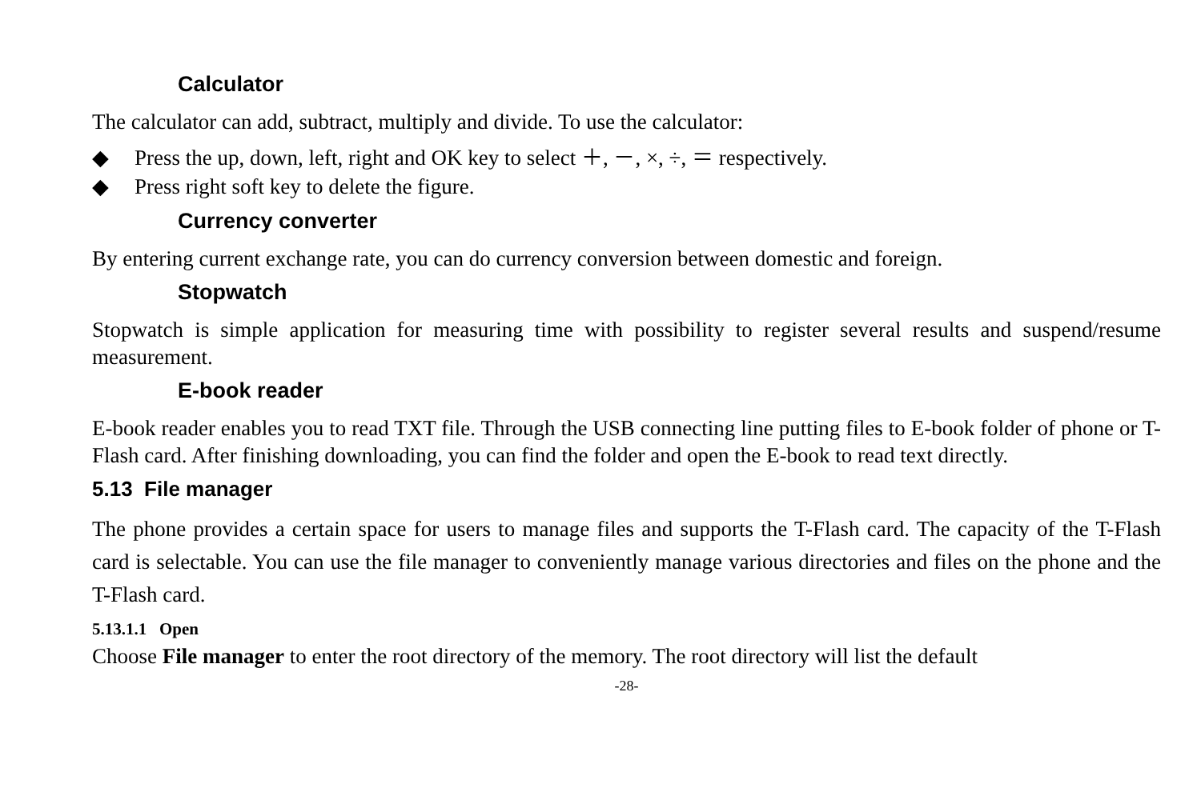Calculator
The calculator can add, subtract, multiply and divide. To use the calculator:
◆ Press the up, down, left, right and OK key to select ＋, －, ×, ÷, ＝ respectively.
◆ Press right soft key to delete the figure.
Currency converter
By entering current exchange rate, you can do currency conversion between domestic and foreign.
Stopwatch
Stopwatch is simple application for measuring time with possibility to register several results and suspend/resume measurement.
E-book reader
E-book reader enables you to read TXT file. Through the USB connecting line putting files to E-book folder of phone or T-Flash card. After finishing downloading, you can find the folder and open the E-book to read text directly.
5.13 File manager
The phone provides a certain space for users to manage files and supports the T-Flash card. The capacity of the T-Flash card is selectable. You can use the file manager to conveniently manage various directories and files on the phone and the T-Flash card.
5.13.1.1 Open
Choose File manager to enter the root directory of the memory. The root directory will list the default
-28-